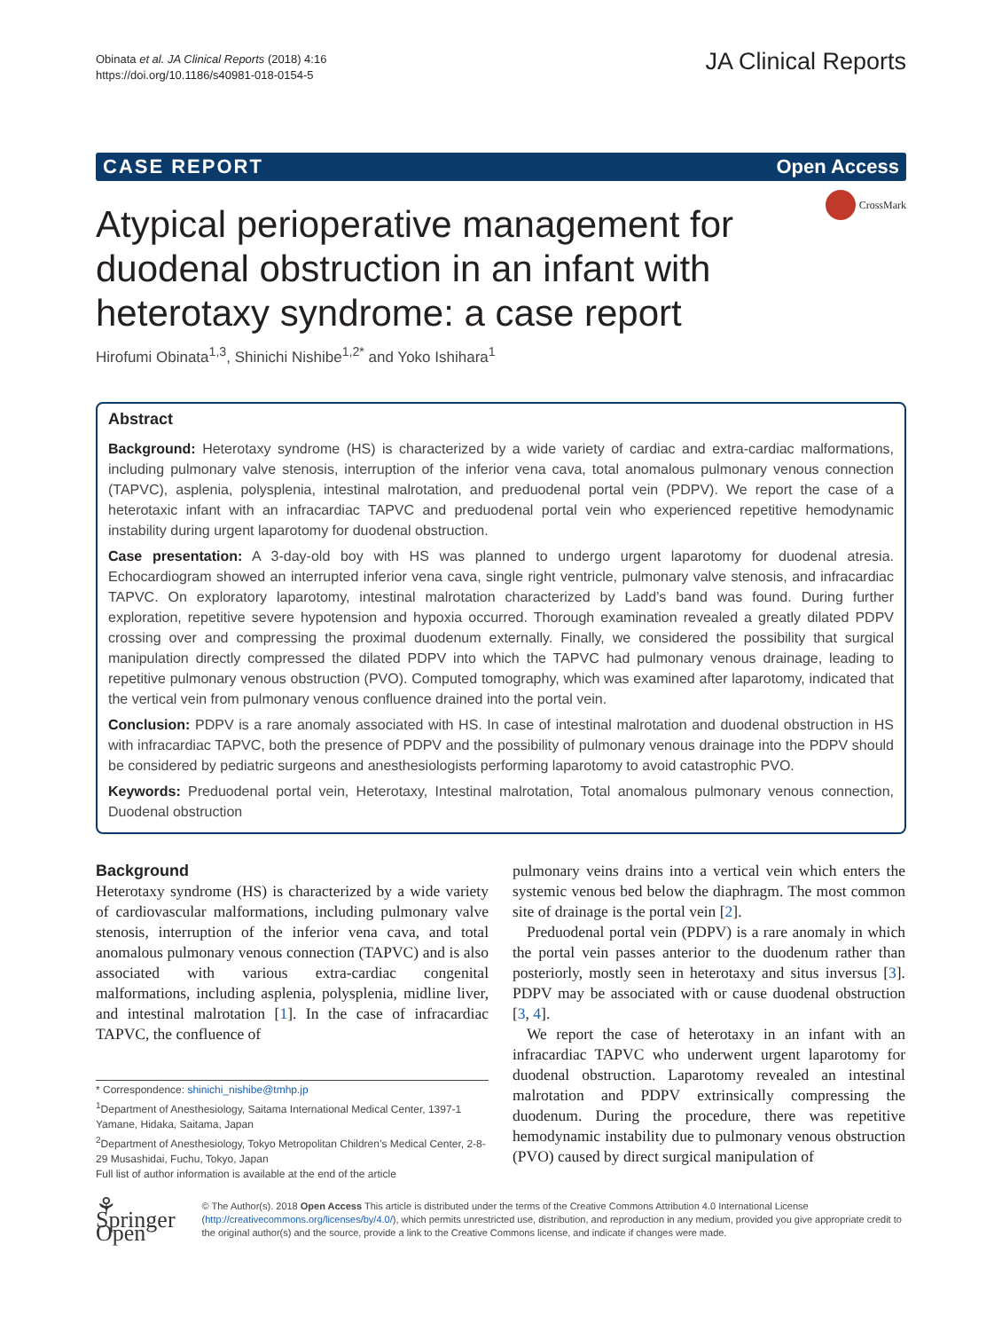Obinata et al. JA Clinical Reports (2018) 4:16
https://doi.org/10.1186/s40981-018-0154-5
JA Clinical Reports
CASE REPORT Open Access
CrossMark
Atypical perioperative management for duodenal obstruction in an infant with heterotaxy syndrome: a case report
Hirofumi Obinata<sup>1,3</sup>, Shinichi Nishibe<sup>1,2*</sup> and Yoko Ishihara<sup>1</sup>
Abstract
Background: Heterotaxy syndrome (HS) is characterized by a wide variety of cardiac and extra-cardiac malformations, including pulmonary valve stenosis, interruption of the inferior vena cava, total anomalous pulmonary venous connection (TAPVC), asplenia, polysplenia, intestinal malrotation, and preduodenal portal vein (PDPV). We report the case of a heterotaxic infant with an infracardiac TAPVC and preduodenal portal vein who experienced repetitive hemodynamic instability during urgent laparotomy for duodenal obstruction.
Case presentation: A 3-day-old boy with HS was planned to undergo urgent laparotomy for duodenal atresia. Echocardiogram showed an interrupted inferior vena cava, single right ventricle, pulmonary valve stenosis, and infracardiac TAPVC. On exploratory laparotomy, intestinal malrotation characterized by Ladd’s band was found. During further exploration, repetitive severe hypotension and hypoxia occurred. Thorough examination revealed a greatly dilated PDPV crossing over and compressing the proximal duodenum externally. Finally, we considered the possibility that surgical manipulation directly compressed the dilated PDPV into which the TAPVC had pulmonary venous drainage, leading to repetitive pulmonary venous obstruction (PVO). Computed tomography, which was examined after laparotomy, indicated that the vertical vein from pulmonary venous confluence drained into the portal vein.
Conclusion: PDPV is a rare anomaly associated with HS. In case of intestinal malrotation and duodenal obstruction in HS with infracardiac TAPVC, both the presence of PDPV and the possibility of pulmonary venous drainage into the PDPV should be considered by pediatric surgeons and anesthesiologists performing laparotomy to avoid catastrophic PVO.
Keywords: Preduodenal portal vein, Heterotaxy, Intestinal malrotation, Total anomalous pulmonary venous connection, Duodenal obstruction
Background
Heterotaxy syndrome (HS) is characterized by a wide variety of cardiovascular malformations, including pulmonary valve stenosis, interruption of the inferior vena cava, and total anomalous pulmonary venous connection (TAPVC) and is also associated with various extra-cardiac congenital malformations, including asplenia, polysplenia, midline liver, and intestinal malrotation [1]. In the case of infracardiac TAPVC, the confluence of
* Correspondence: shinichi_nishibe@tmhp.jp
<sup>1</sup> Department of Anesthesiology, Saitama International Medical Center, 1397-1 Yamane, Hidaka, Saitama, Japan
<sup>2</sup> Department of Anesthesiology, Tokyo Metropolitan Children’s Medical Center, 2-8-29 Musashidai, Fuchu, Tokyo, Japan
Full list of author information is available at the end of the article
pulmonary veins drains into a vertical vein which enters the systemic venous bed below the diaphragm. The most common site of drainage is the portal vein [2].
Preduodenal portal vein (PDPV) is a rare anomaly in which the portal vein passes anterior to the duodenum rather than posteriorly, mostly seen in heterotaxy and situs inversus [3]. PDPV may be associated with or cause duodenal obstruction [3, 4].
We report the case of heterotaxy in an infant with an infracardiac TAPVC who underwent urgent laparotomy for duodenal obstruction. Laparotomy revealed an intestinal malrotation and PDPV extrinsically compressing the duodenum. During the procedure, there was repetitive hemodynamic instability due to pulmonary venous obstruction (PVO) caused by direct surgical manipulation of
⚘ Springer Open
© The Author(s). 2018 Open Access This article is distributed under the terms of the Creative Commons Attribution 4.0 International License (http://creativecommons.org/licenses/by/4.0/), which permits unrestricted use, distribution, and reproduction in any medium, provided you give appropriate credit to the original author(s) and the source, provide a link to the Creative Commons license, and indicate if changes were made.